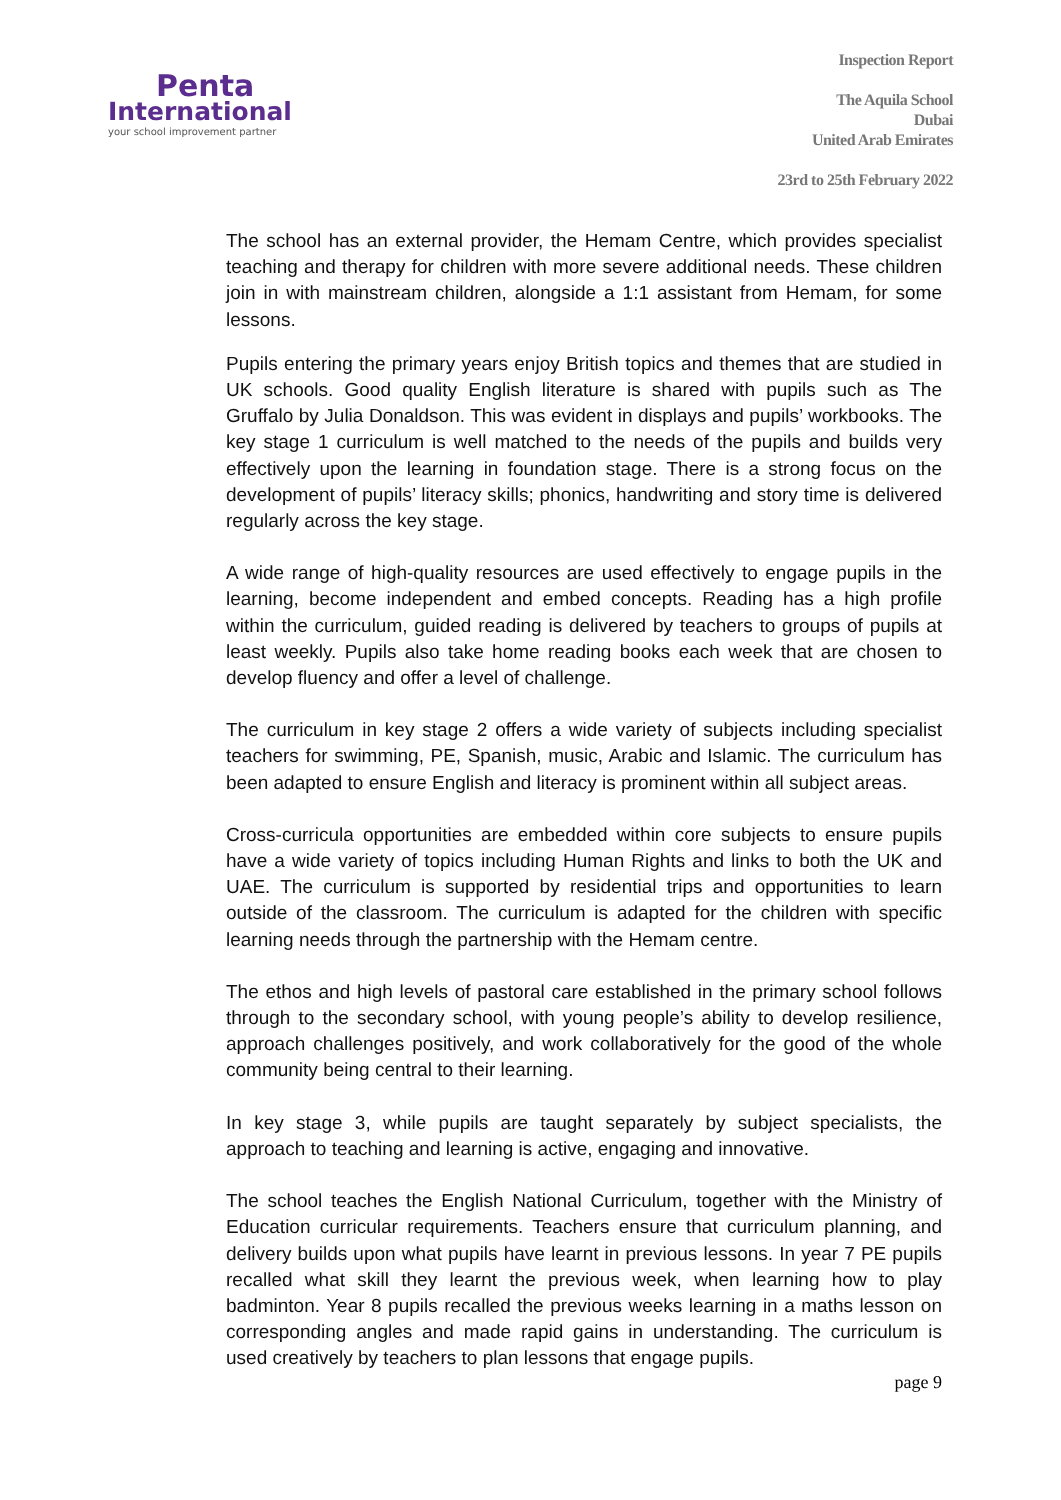Penta
International
your school improvement partner
Inspection Report
The Aquila School
Dubai
United Arab Emirates
23rd to 25th February 2022
The school has an external provider, the Hemam Centre, which provides specialist teaching and therapy for children with more severe additional needs. These children join in with mainstream children, alongside a 1:1 assistant from Hemam, for some lessons.
Pupils entering the primary years enjoy British topics and themes that are studied in UK schools. Good quality English literature is shared with pupils such as The Gruffalo by Julia Donaldson. This was evident in displays and pupils’ workbooks. The key stage 1 curriculum is well matched to the needs of the pupils and builds very effectively upon the learning in foundation stage. There is a strong focus on the development of pupils’ literacy skills; phonics, handwriting and story time is delivered regularly across the key stage.
A wide range of high-quality resources are used effectively to engage pupils in the learning, become independent and embed concepts. Reading has a high profile within the curriculum, guided reading is delivered by teachers to groups of pupils at least weekly. Pupils also take home reading books each week that are chosen to develop fluency and offer a level of challenge.
The curriculum in key stage 2 offers a wide variety of subjects including specialist teachers for swimming, PE, Spanish, music, Arabic and Islamic. The curriculum has been adapted to ensure English and literacy is prominent within all subject areas.
Cross-curricula opportunities are embedded within core subjects to ensure pupils have a wide variety of topics including Human Rights and links to both the UK and UAE. The curriculum is supported by residential trips and opportunities to learn outside of the classroom. The curriculum is adapted for the children with specific learning needs through the partnership with the Hemam centre.
The ethos and high levels of pastoral care established in the primary school follows through to the secondary school, with young people’s ability to develop resilience, approach challenges positively, and work collaboratively for the good of the whole community being central to their learning.
In key stage 3, while pupils are taught separately by subject specialists, the approach to teaching and learning is active, engaging and innovative.
The school teaches the English National Curriculum, together with the Ministry of Education curricular requirements. Teachers ensure that curriculum planning, and delivery builds upon what pupils have learnt in previous lessons. In year 7 PE pupils recalled what skill they learnt the previous week, when learning how to play badminton. Year 8 pupils recalled the previous weeks learning in a maths lesson on corresponding angles and made rapid gains in understanding. The curriculum is used creatively by teachers to plan lessons that engage pupils.
page 9